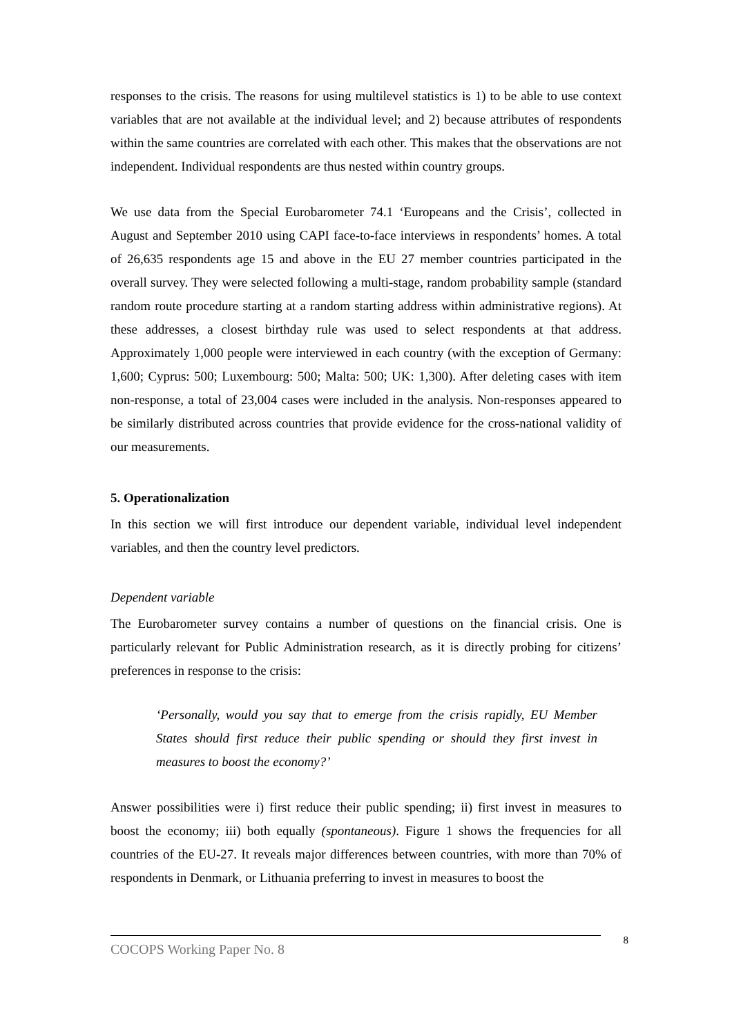responses to the crisis. The reasons for using multilevel statistics is 1) to be able to use context variables that are not available at the individual level; and 2) because attributes of respondents within the same countries are correlated with each other. This makes that the observations are not independent. Individual respondents are thus nested within country groups.
We use data from the Special Eurobarometer 74.1 ‘Europeans and the Crisis’, collected in August and September 2010 using CAPI face-to-face interviews in respondents’ homes. A total of 26,635 respondents age 15 and above in the EU 27 member countries participated in the overall survey. They were selected following a multi-stage, random probability sample (standard random route procedure starting at a random starting address within administrative regions). At these addresses, a closest birthday rule was used to select respondents at that address. Approximately 1,000 people were interviewed in each country (with the exception of Germany: 1,600; Cyprus: 500; Luxembourg: 500; Malta: 500; UK: 1,300). After deleting cases with item non-response, a total of 23,004 cases were included in the analysis. Non-responses appeared to be similarly distributed across countries that provide evidence for the cross-national validity of our measurements.
5. Operationalization
In this section we will first introduce our dependent variable, individual level independent variables, and then the country level predictors.
Dependent variable
The Eurobarometer survey contains a number of questions on the financial crisis. One is particularly relevant for Public Administration research, as it is directly probing for citizens’ preferences in response to the crisis:
‘Personally, would you say that to emerge from the crisis rapidly, EU Member States should first reduce their public spending or should they first invest in measures to boost the economy?’
Answer possibilities were i) first reduce their public spending; ii) first invest in measures to boost the economy; iii) both equally (spontaneous). Figure 1 shows the frequencies for all countries of the EU-27. It reveals major differences between countries, with more than 70% of respondents in Denmark, or Lithuania preferring to invest in measures to boost the
COCOPS Working Paper No. 8
8